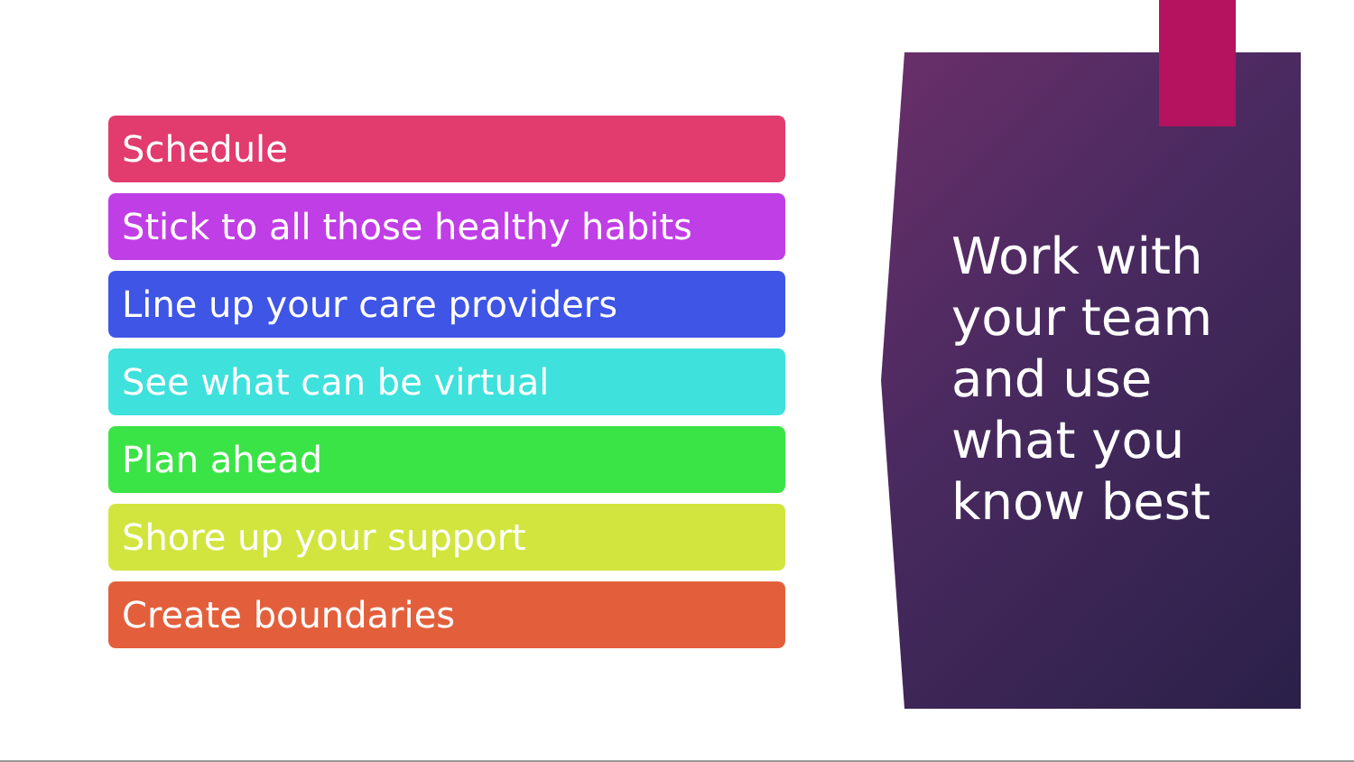Schedule
Stick to all those healthy habits
Line up your care providers
See what can be virtual
Plan ahead
Shore up your support
Create boundaries
Work with
your team
and use
what you
know best